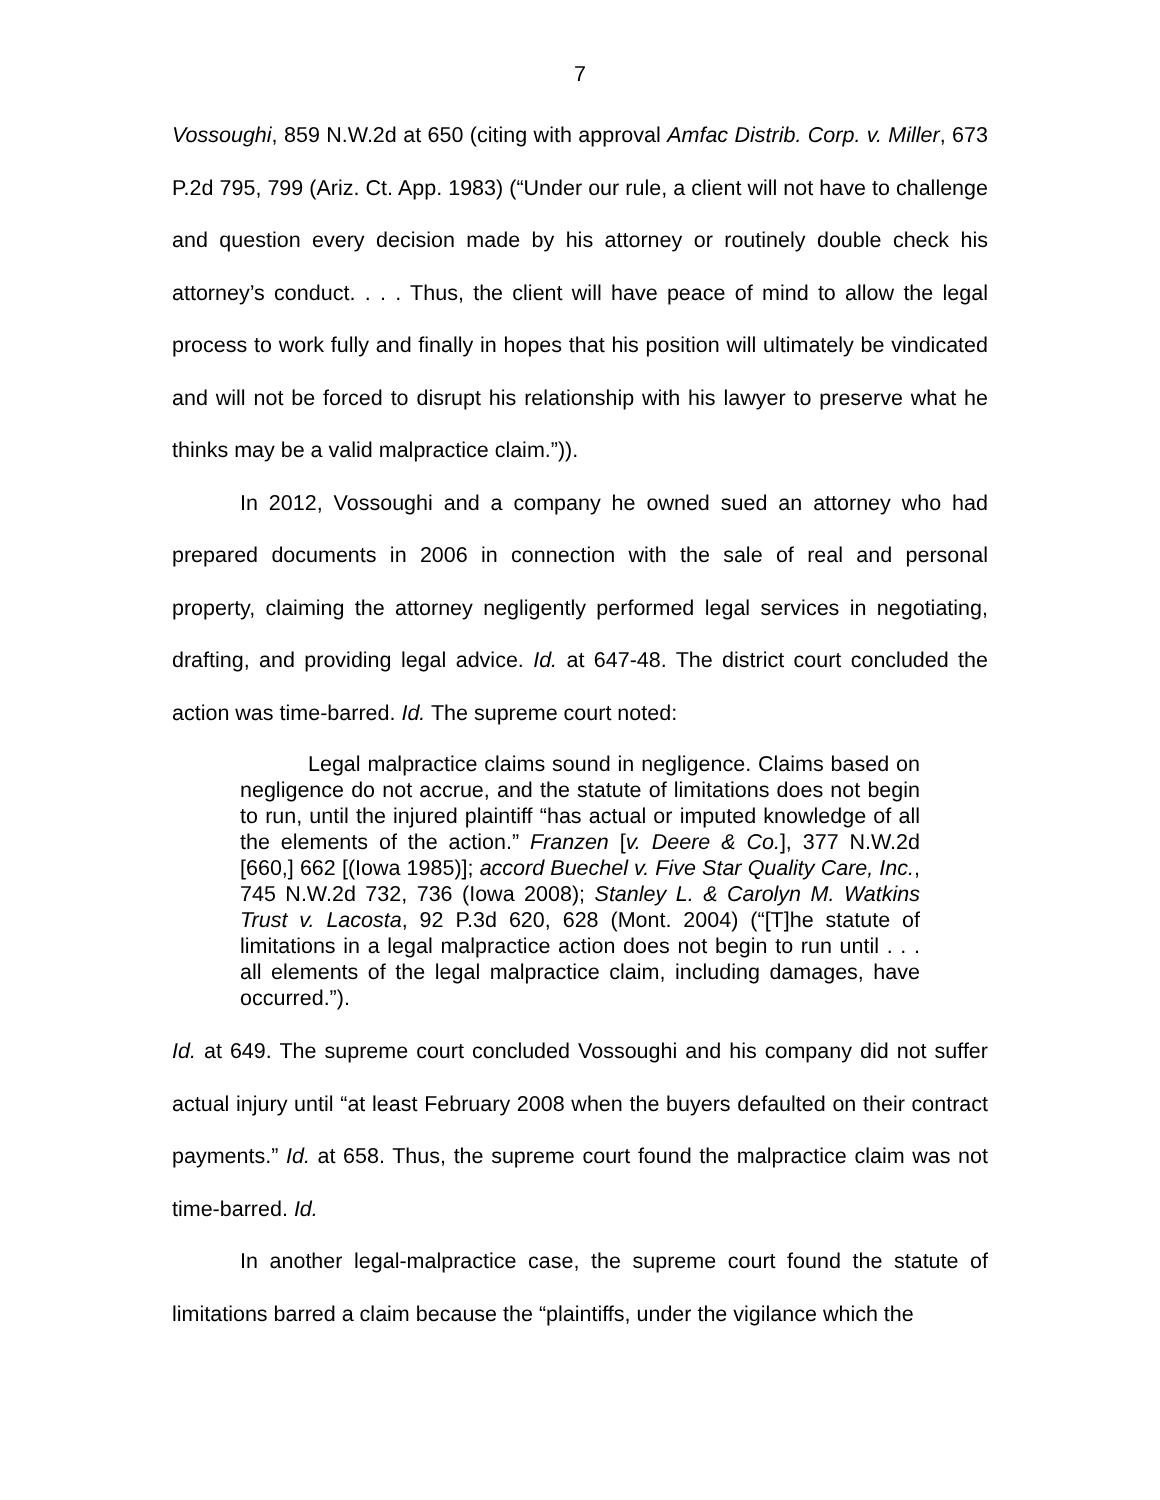7
Vossoughi, 859 N.W.2d at 650 (citing with approval Amfac Distrib. Corp. v. Miller, 673 P.2d 795, 799 (Ariz. Ct. App. 1983) (“Under our rule, a client will not have to challenge and question every decision made by his attorney or routinely double check his attorney’s conduct. . . . Thus, the client will have peace of mind to allow the legal process to work fully and finally in hopes that his position will ultimately be vindicated and will not be forced to disrupt his relationship with his lawyer to preserve what he thinks may be a valid malpractice claim.”)).
In 2012, Vossoughi and a company he owned sued an attorney who had prepared documents in 2006 in connection with the sale of real and personal property, claiming the attorney negligently performed legal services in negotiating, drafting, and providing legal advice. Id. at 647-48. The district court concluded the action was time-barred. Id. The supreme court noted:
Legal malpractice claims sound in negligence. Claims based on negligence do not accrue, and the statute of limitations does not begin to run, until the injured plaintiff “has actual or imputed knowledge of all the elements of the action.” Franzen [v. Deere & Co.], 377 N.W.2d [660,] 662 [(Iowa 1985)]; accord Buechel v. Five Star Quality Care, Inc., 745 N.W.2d 732, 736 (Iowa 2008); Stanley L. & Carolyn M. Watkins Trust v. Lacosta, 92 P.3d 620, 628 (Mont. 2004) (“[T]he statute of limitations in a legal malpractice action does not begin to run until . . . all elements of the legal malpractice claim, including damages, have occurred.”).
Id. at 649. The supreme court concluded Vossoughi and his company did not suffer actual injury until “at least February 2008 when the buyers defaulted on their contract payments.” Id. at 658. Thus, the supreme court found the malpractice claim was not time-barred. Id.
In another legal-malpractice case, the supreme court found the statute of limitations barred a claim because the “plaintiffs, under the vigilance which the